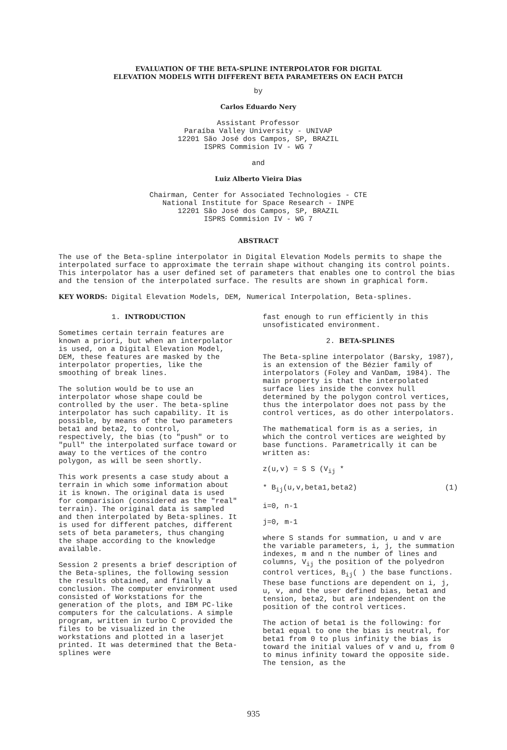EVALUATION OF THE BETA-SPLINE INTERPOLATOR FOR DIGITAL
ELEVATION MODELS WITH DIFFERENT BETA PARAMETERS ON EACH PATCH
by
Carlos Eduardo Nery
Assistant Professor
Paraíba Valley University - UNIVAP
12201 São José dos Campos, SP, BRAZIL
ISPRS Commision IV - WG 7
and
Luiz Alberto Vieira Dias
Chairman, Center for Associated Technologies - CTE
National Institute for Space Research - INPE
12201 São José dos Campos, SP, BRAZIL
ISPRS Commision IV - WG 7
ABSTRACT
The use of the Beta-spline interpolator in Digital Elevation Models permits to shape the interpolated surface to approximate the terrain shape without changing its control points. This interpolator has a user defined set of parameters that enables one to control the bias and the tension of the interpolated surface. The results are shown in graphical form.
KEY WORDS: Digital Elevation Models, DEM, Numerical Interpolation, Beta-splines.
1. INTRODUCTION
Sometimes certain terrain features are known a priori, but when an interpolator is used, on a Digital Elevation Model, DEM, these features are masked by the interpolator properties, like the smoothing of break lines.
The solution would be to use an interpolator whose shape could be controlled by the user. The beta-spline interpolator has such capability. It is possible, by means of the two parameters beta1 and beta2, to control, respectively, the bias (to "push" or to "pull" the interpolated surface toward or away to the vertices of the contro polygon, as will be seen shortly.
This work presents a case study about a terrain in which some information about it is known. The original data is used for comparision (considered as the "real" terrain). The original data is sampled and then interpolated by Beta-splines. It is used for different patches, different sets of beta parameters, thus changing the shape according to the knowledge available.
Session 2 presents a brief description of the Beta-splines, the following session the results obtained, and finally a conclusion. The computer environment used consisted of Workstations for the generation of the plots, and IBM PC-like computers for the calculations. A simple program, written in turbo C provided the files to be visualized in the workstations and plotted in a laserjet printed. It was determined that the Beta-splines were
fast enough to run efficiently in this unsofisticated environment.
2. BETA-SPLINES
The Beta-spline interpolator (Barsky, 1987), is an extension of the Bézier family of interpolators (Foley and VanDam, 1984). The main property is that the interpolated surface lies inside the convex hull determined by the polygon control vertices, thus the interpolator does not pass by the control vertices, as do other interpolators.
The mathematical form is as a series, in which the control vertices are weighted by base functions. Parametrically it can be written as:
z(u,v) = S S (V<sub>ij</sub> *
* B<sub>ij</sub>(u,v,beta1,beta2) (1)
i=0, n-1
j=0, m-1
where S stands for summation, u and v are the variable parameters, i, j, the summation indexes, m and n the number of lines and columns, V<sub>ij</sub> the position of the polyedron control vertices, B<sub>ij</sub>( ) the base functions. These base functions are dependent on i, j, u, v, and the user defined bias, beta1 and tension, beta2, but are independent on the position of the control vertices.
The action of beta1 is the following: for beta1 equal to one the bias is neutral, for beta1 from 0 to plus infinity the bias is toward the initial values of v and u, from 0 to minus infinity toward the opposite side. The tension, as the
935